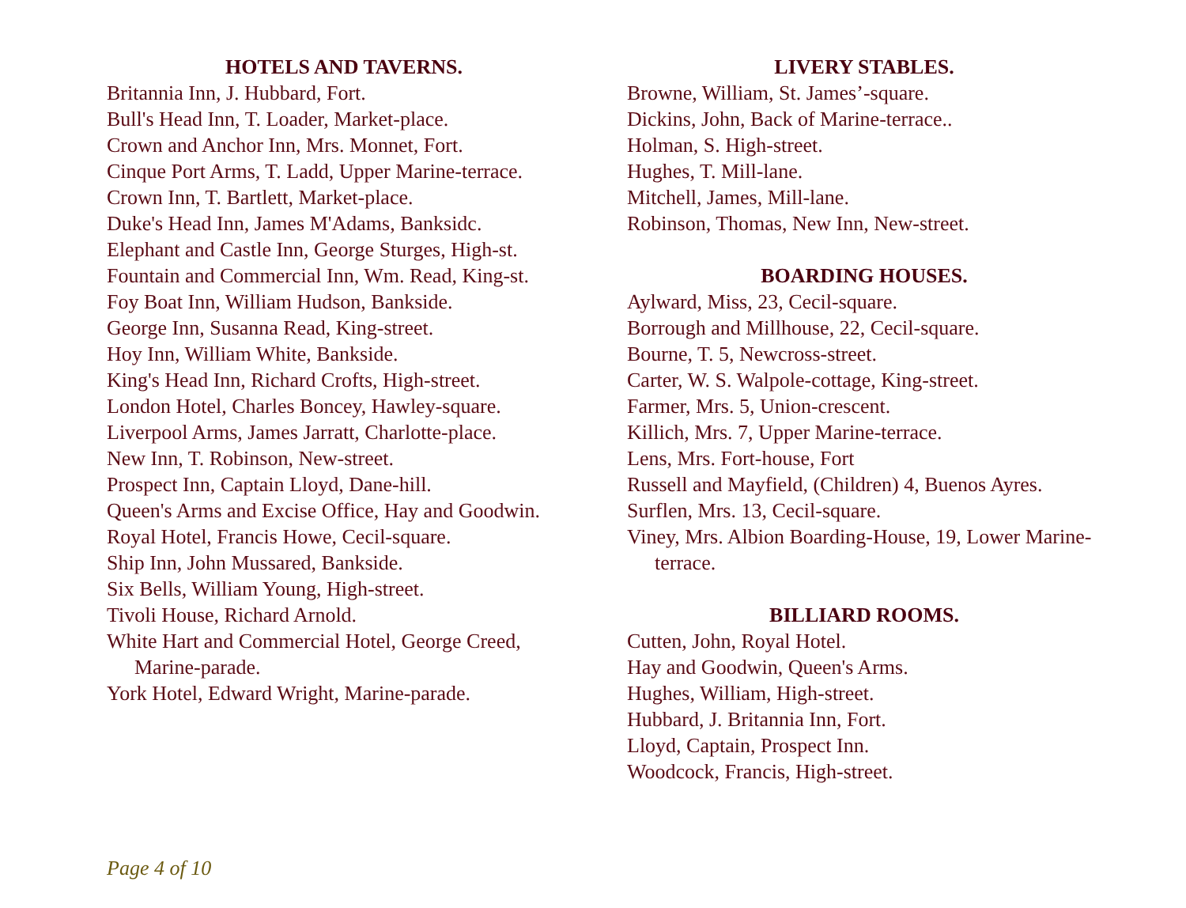HOTELS AND TAVERNS.
Britannia Inn, J. Hubbard, Fort.
Bull's Head Inn, T. Loader, Market-place.
Crown and Anchor Inn, Mrs. Monnet, Fort.
Cinque Port Arms, T. Ladd, Upper Marine-terrace.
Crown Inn, T. Bartlett, Market-place.
Duke's Head Inn, James M'Adams, Banksidc.
Elephant and Castle Inn, George Sturges, High-st.
Fountain and Commercial Inn, Wm. Read, King-st.
Foy Boat Inn, William Hudson, Bankside.
George Inn, Susanna Read, King-street.
Hoy Inn, William White, Bankside.
King's Head Inn, Richard Crofts, High-street.
London Hotel, Charles Boncey, Hawley-square.
Liverpool Arms, James Jarratt, Charlotte-place.
New Inn, T. Robinson, New-street.
Prospect Inn, Captain Lloyd, Dane-hill.
Queen's Arms and Excise Office, Hay and Goodwin.
Royal Hotel, Francis Howe, Cecil-square.
Ship Inn, John Mussared, Bankside.
Six Bells, William Young, High-street.
Tivoli House, Richard Arnold.
White Hart and Commercial Hotel, George Creed, Marine-parade.
York Hotel, Edward Wright, Marine-parade.
LIVERY STABLES.
Browne, William, St. James’-square.
Dickins, John, Back of Marine-terrace..
Holman, S. High-street.
Hughes, T. Mill-lane.
Mitchell, James, Mill-lane.
Robinson, Thomas, New Inn, New-street.
BOARDING HOUSES.
Aylward, Miss, 23, Cecil-square.
Borrough and Millhouse, 22, Cecil-square.
Bourne, T. 5, Newcross-street.
Carter, W. S. Walpole-cottage, King-street.
Farmer, Mrs. 5, Union-crescent.
Killich, Mrs. 7, Upper Marine-terrace.
Lens, Mrs. Fort-house, Fort
Russell and Mayfield, (Children) 4, Buenos Ayres.
Surflen, Mrs. 13, Cecil-square.
Viney, Mrs. Albion Boarding-House, 19, Lower Marine-terrace.
BILLIARD ROOMS.
Cutten, John, Royal Hotel.
Hay and Goodwin, Queen's Arms.
Hughes, William, High-street.
Hubbard, J. Britannia Inn, Fort.
Lloyd, Captain, Prospect Inn.
Woodcock, Francis, High-street.
Page 4 of 10